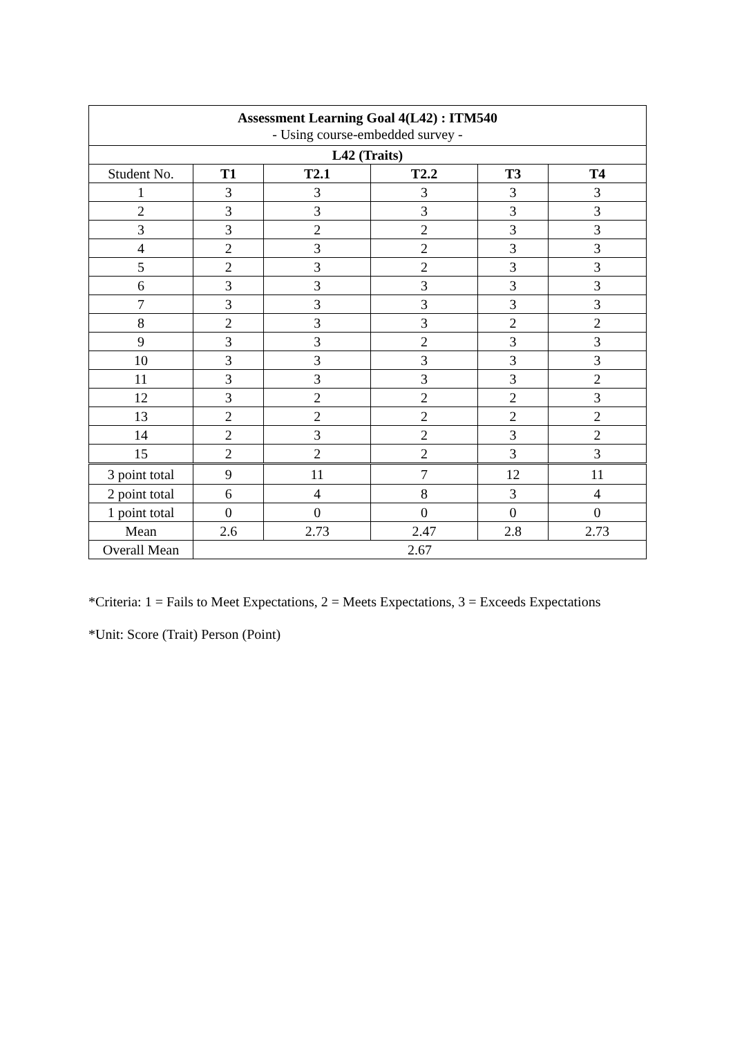| Assessment Learning Goal 4(L42) : ITM540 - Using course-embedded survey - | | | | | |
| L42 (Traits) | | | | | |
| Student No. | T1 | T2.1 | T2.2 | T3 | T4 |
| 1 | 3 | 3 | 3 | 3 | 3 |
| 2 | 3 | 3 | 3 | 3 | 3 |
| 3 | 3 | 2 | 2 | 3 | 3 |
| 4 | 2 | 3 | 2 | 3 | 3 |
| 5 | 2 | 3 | 2 | 3 | 3 |
| 6 | 3 | 3 | 3 | 3 | 3 |
| 7 | 3 | 3 | 3 | 3 | 3 |
| 8 | 2 | 3 | 3 | 2 | 2 |
| 9 | 3 | 3 | 2 | 3 | 3 |
| 10 | 3 | 3 | 3 | 3 | 3 |
| 11 | 3 | 3 | 3 | 3 | 2 |
| 12 | 3 | 2 | 2 | 2 | 3 |
| 13 | 2 | 2 | 2 | 2 | 2 |
| 14 | 2 | 3 | 2 | 3 | 2 |
| 15 | 2 | 2 | 2 | 3 | 3 |
| 3 point total | 9 | 11 | 7 | 12 | 11 |
| 2 point total | 6 | 4 | 8 | 3 | 4 |
| 1 point total | 0 | 0 | 0 | 0 | 0 |
| Mean | 2.6 | 2.73 | 2.47 | 2.8 | 2.73 |
| Overall Mean | 2.67 | | | | |
*Criteria: 1 = Fails to Meet Expectations, 2 = Meets Expectations, 3 = Exceeds Expectations
*Unit: Score (Trait) Person (Point)